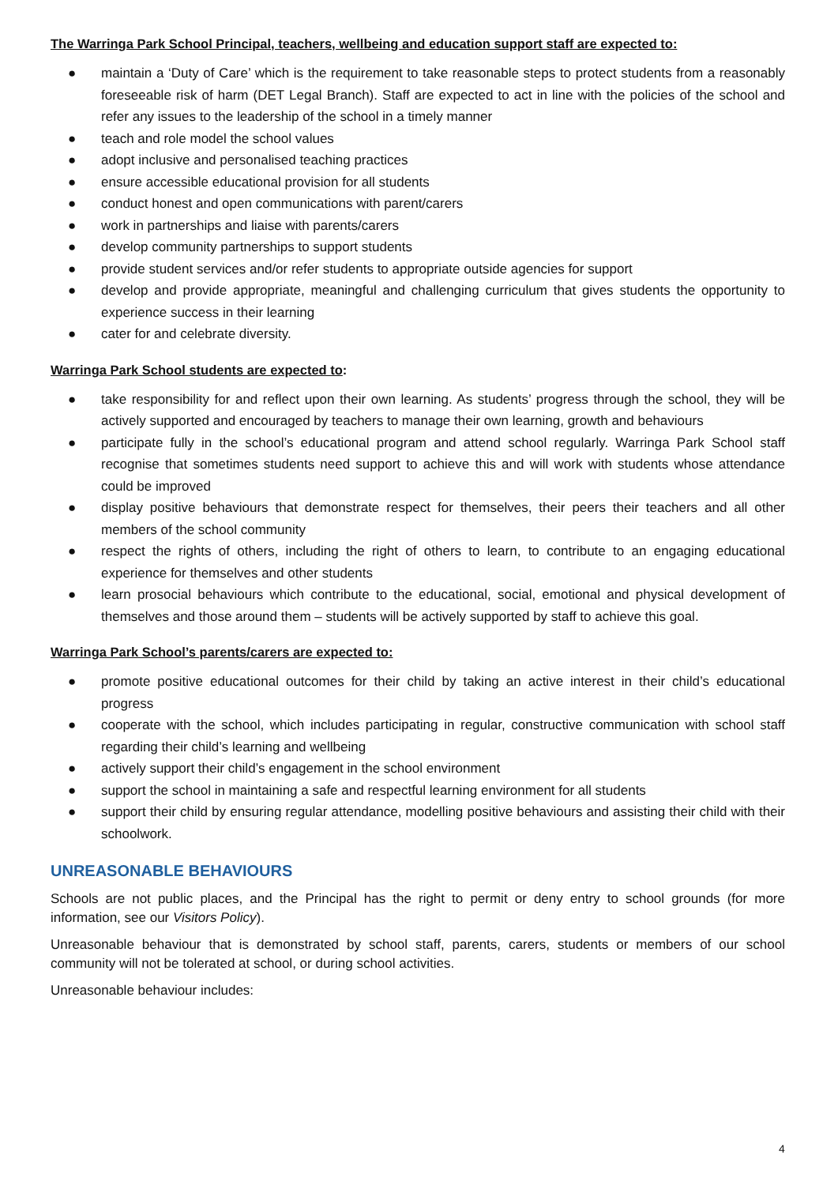The Warringa Park School Principal, teachers, wellbeing and education support staff are expected to:
● maintain a ‘Duty of Care’ which is the requirement to take reasonable steps to protect students from a reasonably foreseeable risk of harm (DET Legal Branch). Staff are expected to act in line with the policies of the school and refer any issues to the leadership of the school in a timely manner
● teach and role model the school values
● adopt inclusive and personalised teaching practices
● ensure accessible educational provision for all students
● conduct honest and open communications with parent/carers
● work in partnerships and liaise with parents/carers
● develop community partnerships to support students
● provide student services and/or refer students to appropriate outside agencies for support
● develop and provide appropriate, meaningful and challenging curriculum that gives students the opportunity to experience success in their learning
● cater for and celebrate diversity.
Warringa Park School students are expected to:
● take responsibility for and reflect upon their own learning. As students’ progress through the school, they will be actively supported and encouraged by teachers to manage their own learning, growth and behaviours
● participate fully in the school’s educational program and attend school regularly. Warringa Park School staff recognise that sometimes students need support to achieve this and will work with students whose attendance could be improved
● display positive behaviours that demonstrate respect for themselves, their peers their teachers and all other members of the school community
● respect the rights of others, including the right of others to learn, to contribute to an engaging educational experience for themselves and other students
● learn prosocial behaviours which contribute to the educational, social, emotional and physical development of themselves and those around them – students will be actively supported by staff to achieve this goal.
Warringa Park School’s parents/carers are expected to:
● promote positive educational outcomes for their child by taking an active interest in their child’s educational progress
● cooperate with the school, which includes participating in regular, constructive communication with school staff regarding their child’s learning and wellbeing
● actively support their child’s engagement in the school environment
● support the school in maintaining a safe and respectful learning environment for all students
● support their child by ensuring regular attendance, modelling positive behaviours and assisting their child with their schoolwork.
UNREASONABLE BEHAVIOURS
Schools are not public places, and the Principal has the right to permit or deny entry to school grounds (for more information, see our Visitors Policy).
Unreasonable behaviour that is demonstrated by school staff, parents, carers, students or members of our school community will not be tolerated at school, or during school activities.
Unreasonable behaviour includes:
4